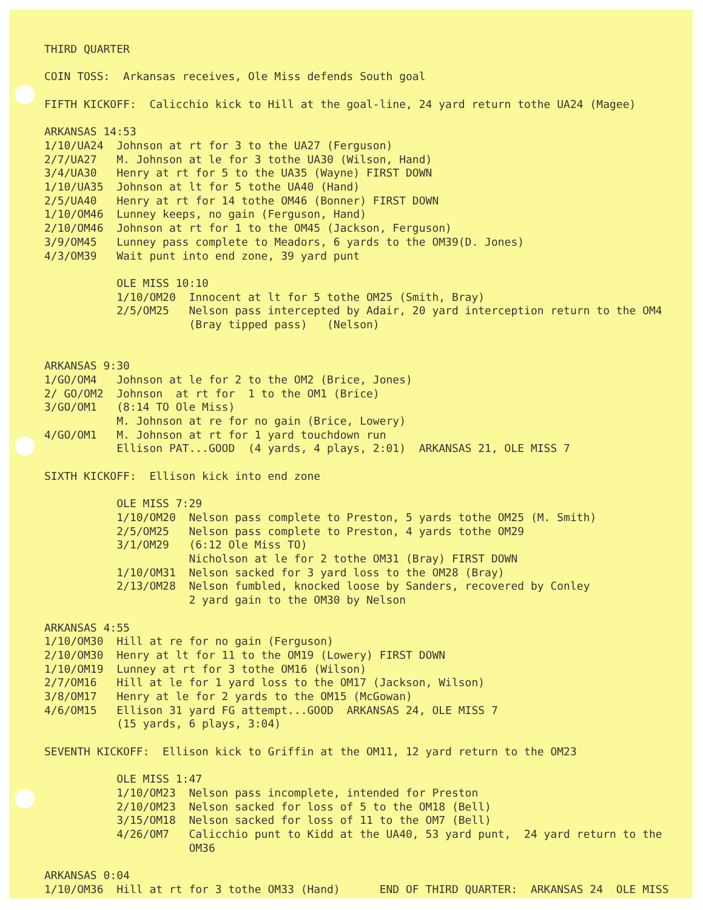THIRD QUARTER COIN TOSS: Arkansas receives, Ole Miss defends South goal FIFTH KICKOFF: Calicchio kick to Hill at the goal-line, 24 yard return tothe UA24 (Magee) ARKANSAS 14:53 1/10/UA24 Johnson at rt for 3 to the UA27 (Ferguson) 2/7/UA27 M. Johnson at le for 3 tothe UA30 (Wilson, Hand) 3/4/UA30 Henry at rt for 5 to the UA35 (Wayne) FIRST DOWN 1/10/UA35 Johnson at lt for 5 tothe UA40 (Hand) 2/5/UA40 Henry at rt for 14 tothe OM46 (Bonner) FIRST DOWN 1/10/OM46 Lunney keeps, no gain (Ferguson, Hand) 2/10/OM46 Johnson at rt for 1 to the OM45 (Jackson, Ferguson) 3/9/OM45 Lunney pass complete to Meadors, 6 yards to the OM39(D. Jones) 4/3/OM39 Wait punt into end zone, 39 yard punt OLE MISS 10:10 1/10/OM20 Innocent at lt for 5 tothe OM25 (Smith, Bray) 2/5/OM25 Nelson pass intercepted by Adair, 20 yard interception return to the OM4 (Bray tipped pass) (Nelson) ARKANSAS 9:30 1/GO/OM4 Johnson at le for 2 to the OM2 (Brice, Jones) 2/ GO/OM2 Johnson at rt for 1 to the OM1 (Brice) 3/GO/OM1 (8:14 TO Ole Miss) M. Johnson at re for no gain (Brice, Lowery) 4/GO/OM1 M. Johnson at rt for 1 yard touchdown run Ellison PAT...GOOD (4 yards, 4 plays, 2:01) ARKANSAS 21, OLE MISS 7 SIXTH KICKOFF: Ellison kick into end zone OLE MISS 7:29 1/10/OM20 Nelson pass complete to Preston, 5 yards tothe OM25 (M. Smith) 2/5/OM25 Nelson pass complete to Preston, 4 yards tothe OM29 3/1/OM29 (6:12 Ole Miss TO) Nicholson at le for 2 tothe OM31 (Bray) FIRST DOWN 1/10/OM31 Nelson sacked for 3 yard loss to the OM28 (Bray) 2/13/OM28 Nelson fumbled, knocked loose by Sanders, recovered by Conley 2 yard gain to the OM30 by Nelson ARKANSAS 4:55 1/10/OM30 Hill at re for no gain (Ferguson) 2/10/OM30 Henry at lt for 11 to the OM19 (Lowery) FIRST DOWN 1/10/OM19 Lunney at rt for 3 tothe OM16 (Wilson) 2/7/OM16 Hill at le for 1 yard loss to the OM17 (Jackson, Wilson) 3/8/OM17 Henry at le for 2 yards to the OM15 (McGowan) 4/6/OM15 Ellison 31 yard FG attempt...GOOD ARKANSAS 24, OLE MISS 7 (15 yards, 6 plays, 3:04) SEVENTH KICKOFF: Ellison kick to Griffin at the OM11, 12 yard return to the OM23 OLE MISS 1:47 1/10/OM23 Nelson pass incomplete, intended for Preston 2/10/OM23 Nelson sacked for loss of 5 to the OM18 (Bell) 3/15/OM18 Nelson sacked for loss of 11 to the OM7 (Bell) 4/26/OM7 Calicchio punt to Kidd at the UA40, 53 yard punt, 24 yard return to the OM36 ARKANSAS 0:04 1/10/OM36 Hill at rt for 3 tothe OM33 (Hand) END OF THIRD QUARTER: ARKANSAS 24 OLE MISS